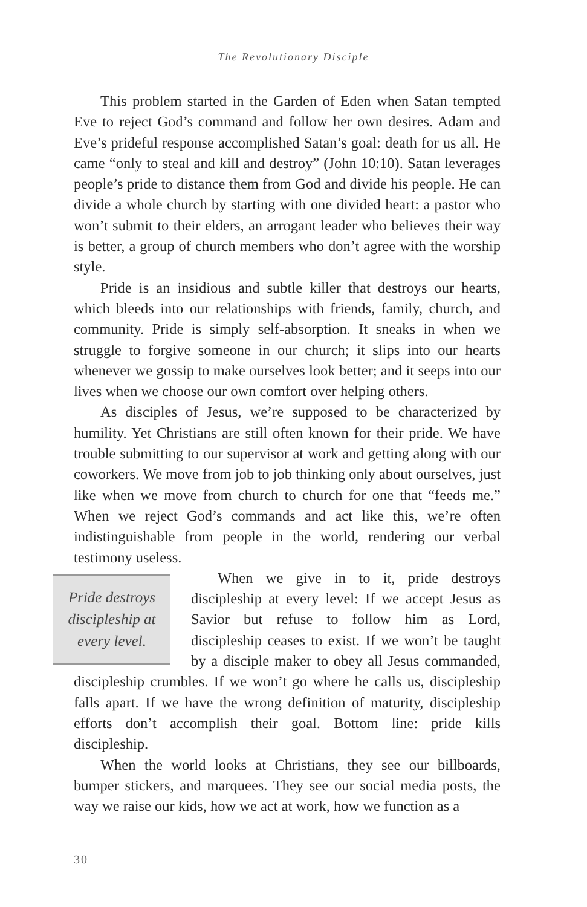The Revolutionary Disciple
This problem started in the Garden of Eden when Satan tempted Eve to reject God’s command and follow her own desires. Adam and Eve’s prideful response accomplished Satan’s goal: death for us all. He came “only to steal and kill and destroy” (John 10:10). Satan leverages people’s pride to distance them from God and divide his people. He can divide a whole church by starting with one divided heart: a pastor who won’t submit to their elders, an arrogant leader who believes their way is better, a group of church members who don’t agree with the worship style.
Pride is an insidious and subtle killer that destroys our hearts, which bleeds into our relationships with friends, family, church, and community. Pride is simply self-absorption. It sneaks in when we struggle to forgive someone in our church; it slips into our hearts whenever we gossip to make ourselves look better; and it seeps into our lives when we choose our own comfort over helping others.
As disciples of Jesus, we’re supposed to be characterized by humility. Yet Christians are still often known for their pride. We have trouble submitting to our supervisor at work and getting along with our coworkers. We move from job to job thinking only about ourselves, just like when we move from church to church for one that “feeds me.” When we reject God’s commands and act like this, we’re often indistinguishable from people in the world, rendering our verbal testimony useless.
Pride destroys
discipleship at
every level.
When we give in to it, pride destroys discipleship at every level: If we accept Jesus as Savior but refuse to follow him as Lord, discipleship ceases to exist. If we won’t be taught by a disciple maker to obey all Jesus commanded, discipleship crumbles. If we won’t go where he calls us, discipleship falls apart. If we have the wrong definition of maturity, discipleship efforts don’t accomplish their goal. Bottom line: pride kills discipleship.
When the world looks at Christians, they see our billboards, bumper stickers, and marquees. They see our social media posts, the way we raise our kids, how we act at work, how we function as a
30